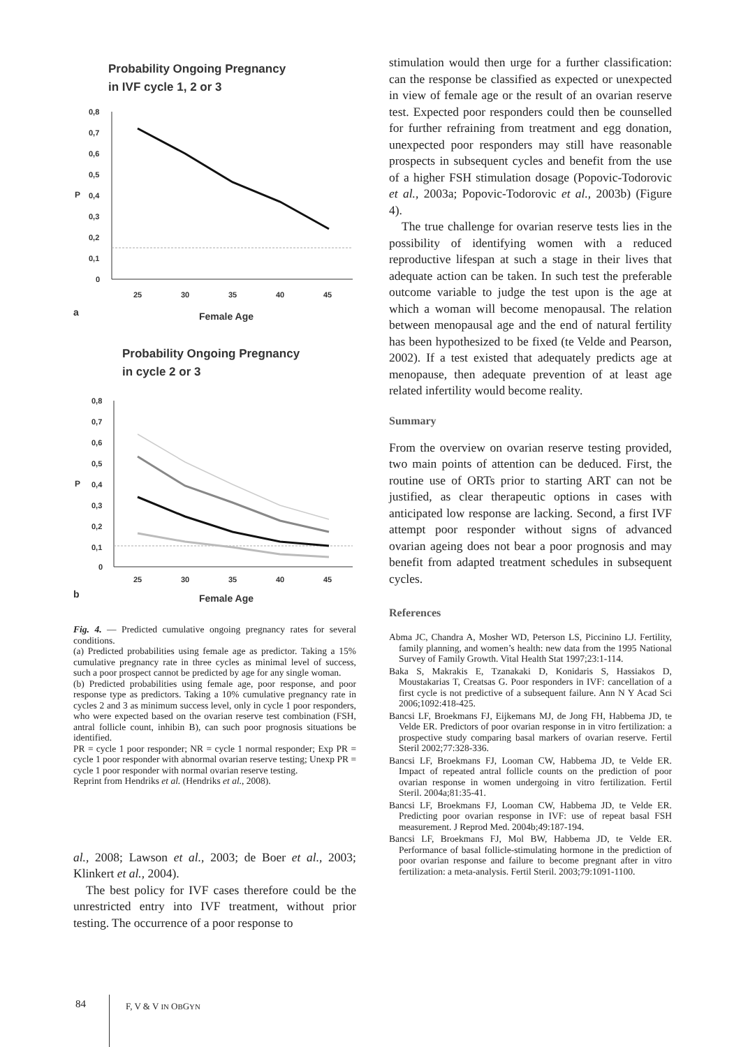Probability Ongoing Pregnancy
in IVF cycle 1, 2 or 3
0,8
0,7
0,6
0,5
0,4
0,3
0,2
0,1
0
25
30
35
40
45
P
a
Female Age
Probability Ongoing Pregnancy
in cycle 2 or 3
0,8
0,7
0,6
0,5
0,4
0,3
0,2
0,1
0
25
30
35
40
45
P
b
Female Age
Fig. 4. — Predicted cumulative ongoing pregnancy rates for several conditions.
(a) Predicted probabilities using female age as predictor. Taking a 15% cumulative pregnancy rate in three cycles as minimal level of success, such a poor prospect cannot be predicted by age for any single woman.
(b) Predicted probabilities using female age, poor response, and poor response type as predictors. Taking a 10% cumulative pregnancy rate in cycles 2 and 3 as minimum success level, only in cycle 1 poor responders, who were expected based on the ovarian reserve test combination (FSH, antral follicle count, inhibin B), can such poor prognosis situations be identified.
PR = cycle 1 poor responder; NR = cycle 1 normal responder; Exp PR = cycle 1 poor responder with abnormal ovarian reserve testing; Unexp PR = cycle 1 poor responder with normal ovarian reserve testing.
Reprint from Hendriks et al. (Hendriks et al., 2008).
al., 2008; Lawson et al., 2003; de Boer et al., 2003; Klinkert et al., 2004).
The best policy for IVF cases therefore could be the unrestricted entry into IVF treatment, without prior testing. The occurrence of a poor response to
stimulation would then urge for a further classification: can the response be classified as expected or unexpected in view of female age or the result of an ovarian reserve test. Expected poor responders could then be counselled for further refraining from treatment and egg donation, unexpected poor responders may still have reasonable prospects in subsequent cycles and benefit from the use of a higher FSH stimulation dosage (Popovic-Todorovic et al., 2003a; Popovic-Todorovic et al., 2003b) (Figure 4).
The true challenge for ovarian reserve tests lies in the possibility of identifying women with a reduced reproductive lifespan at such a stage in their lives that adequate action can be taken. In such test the preferable outcome variable to judge the test upon is the age at which a woman will become menopausal. The relation between menopausal age and the end of natural fertility has been hypothesized to be fixed (te Velde and Pearson, 2002). If a test existed that adequately predicts age at menopause, then adequate prevention of at least age related infertility would become reality.
Summary
From the overview on ovarian reserve testing provided, two main points of attention can be deduced. First, the routine use of ORTs prior to starting ART can not be justified, as clear therapeutic options in cases with anticipated low response are lacking. Second, a first IVF attempt poor responder without signs of advanced ovarian ageing does not bear a poor prognosis and may benefit from adapted treatment schedules in subsequent cycles.
References
Abma JC, Chandra A, Mosher WD, Peterson LS, Piccinino LJ. Fertility, family planning, and women’s health: new data from the 1995 National Survey of Family Growth. Vital Health Stat 1997;23:1-114.
Baka S, Makrakis E, Tzanakaki D, Konidaris S, Hassiakos D, Moustakarias T, Creatsas G. Poor responders in IVF: cancellation of a first cycle is not predictive of a subsequent failure. Ann N Y Acad Sci 2006;1092:418-425.
Bancsi LF, Broekmans FJ, Eijkemans MJ, de Jong FH, Habbema JD, te Velde ER. Predictors of poor ovarian response in in vitro fertilization: a prospective study comparing basal markers of ovarian reserve. Fertil Steril 2002;77:328-336.
Bancsi LF, Broekmans FJ, Looman CW, Habbema JD, te Velde ER. Impact of repeated antral follicle counts on the prediction of poor ovarian response in women undergoing in vitro fertilization. Fertil Steril. 2004a;81:35-41.
Bancsi LF, Broekmans FJ, Looman CW, Habbema JD, te Velde ER. Predicting poor ovarian response in IVF: use of repeat basal FSH measurement. J Reprod Med. 2004b;49:187-194.
Bancsi LF, Broekmans FJ, Mol BW, Habbema JD, te Velde ER. Performance of basal follicle-stimulating hormone in the prediction of poor ovarian response and failure to become pregnant after in vitro fertilization: a meta-analysis. Fertil Steril. 2003;79:1091-1100.
84 F, V & V IN OBGYN